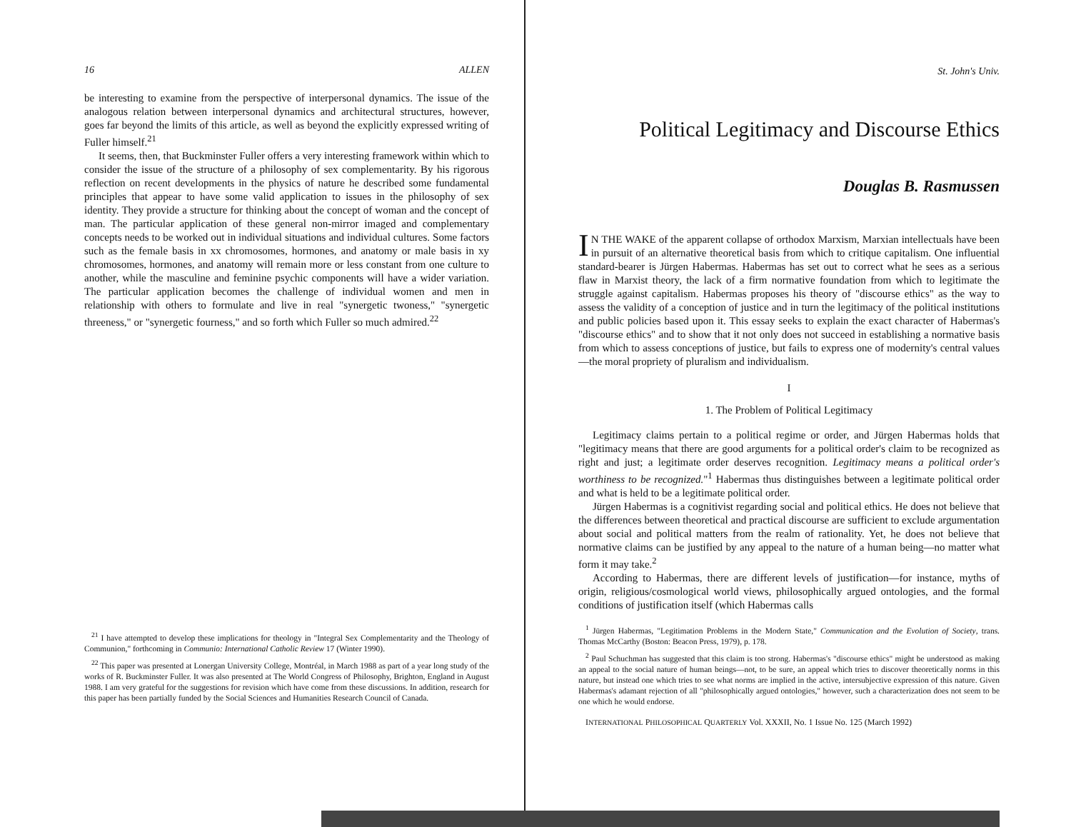16 ALLEN
be interesting to examine from the perspective of interpersonal dynamics. The issue of the analogous relation between interpersonal dynamics and architectural structures, however, goes far beyond the limits of this article, as well as beyond the explicitly expressed writing of Fuller himself.<sup>21</sup>
It seems, then, that Buckminster Fuller offers a very interesting framework within which to consider the issue of the structure of a philosophy of sex complementarity. By his rigorous reflection on recent developments in the physics of nature he described some fundamental principles that appear to have some valid application to issues in the philosophy of sex identity. They provide a structure for thinking about the concept of woman and the concept of man. The particular application of these general non-mirror imaged and complementary concepts needs to be worked out in individual situations and individual cultures. Some factors such as the female basis in xx chromosomes, hormones, and anatomy or male basis in xy chromosomes, hormones, and anatomy will remain more or less constant from one culture to another, while the masculine and feminine psychic components will have a wider variation. The particular application becomes the challenge of individual women and men in relationship with others to formulate and live in real "synergetic twoness," "synergetic threeness," or "synergetic fourness," and so forth which Fuller so much admired.<sup>22</sup>
<sup>21</sup> I have attempted to develop these implications for theology in "Integral Sex Complementarity and the Theology of Communion," forthcoming in Communio: International Catholic Review 17 (Winter 1990).
<sup>22</sup> This paper was presented at Lonergan University College, Montréal, in March 1988 as part of a year long study of the works of R. Buckminster Fuller. It was also presented at The World Congress of Philosophy, Brighton, England in August 1988. I am very grateful for the suggestions for revision which have come from these discussions. In addition, research for this paper has been partially funded by the Social Sciences and Humanities Research Council of Canada.
St. John's Univ.
Political Legitimacy and Discourse Ethics
Douglas B. Rasmussen
IN THE WAKE of the apparent collapse of orthodox Marxism, Marxian intellectuals have been in pursuit of an alternative theoretical basis from which to critique capitalism. One influential standard-bearer is Jürgen Habermas. Habermas has set out to correct what he sees as a serious flaw in Marxist theory, the lack of a firm normative foundation from which to legitimate the struggle against capitalism. Habermas proposes his theory of "discourse ethics" as the way to assess the validity of a conception of justice and in turn the legitimacy of the political institutions and public policies based upon it. This essay seeks to explain the exact character of Habermas's "discourse ethics" and to show that it not only does not succeed in establishing a normative basis from which to assess conceptions of justice, but fails to express one of modernity's central values—the moral propriety of pluralism and individualism.
I
1. The Problem of Political Legitimacy
Legitimacy claims pertain to a political regime or order, and Jürgen Habermas holds that "legitimacy means that there are good arguments for a political order's claim to be recognized as right and just; a legitimate order deserves recognition. Legitimacy means a political order's worthiness to be recognized."<sup>1</sup> Habermas thus distinguishes between a legitimate political order and what is held to be a legitimate political order.
Jürgen Habermas is a cognitivist regarding social and political ethics. He does not believe that the differences between theoretical and practical discourse are sufficient to exclude argumentation about social and political matters from the realm of rationality. Yet, he does not believe that normative claims can be justified by any appeal to the nature of a human being—no matter what form it may take.<sup>2</sup>
According to Habermas, there are different levels of justification—for instance, myths of origin, religious/cosmological world views, philosophically argued ontologies, and the formal conditions of justification itself (which Habermas calls
<sup>1</sup> Jürgen Habermas, "Legitimation Problems in the Modern State," Communication and the Evolution of Society, trans. Thomas McCarthy (Boston: Beacon Press, 1979), p. 178.
<sup>2</sup> Paul Schuchman has suggested that this claim is too strong. Habermas's "discourse ethics" might be understood as making an appeal to the social nature of human beings—not, to be sure, an appeal which tries to discover theoretically norms in this nature, but instead one which tries to see what norms are implied in the active, intersubjective expression of this nature. Given Habermas's adamant rejection of all "philosophically argued ontologies," however, such a characterization does not seem to be one which he would endorse.
INTERNATIONAL PHILOSOPHICAL QUARTERLY Vol. XXXII, No. 1 Issue No. 125 (March 1992)